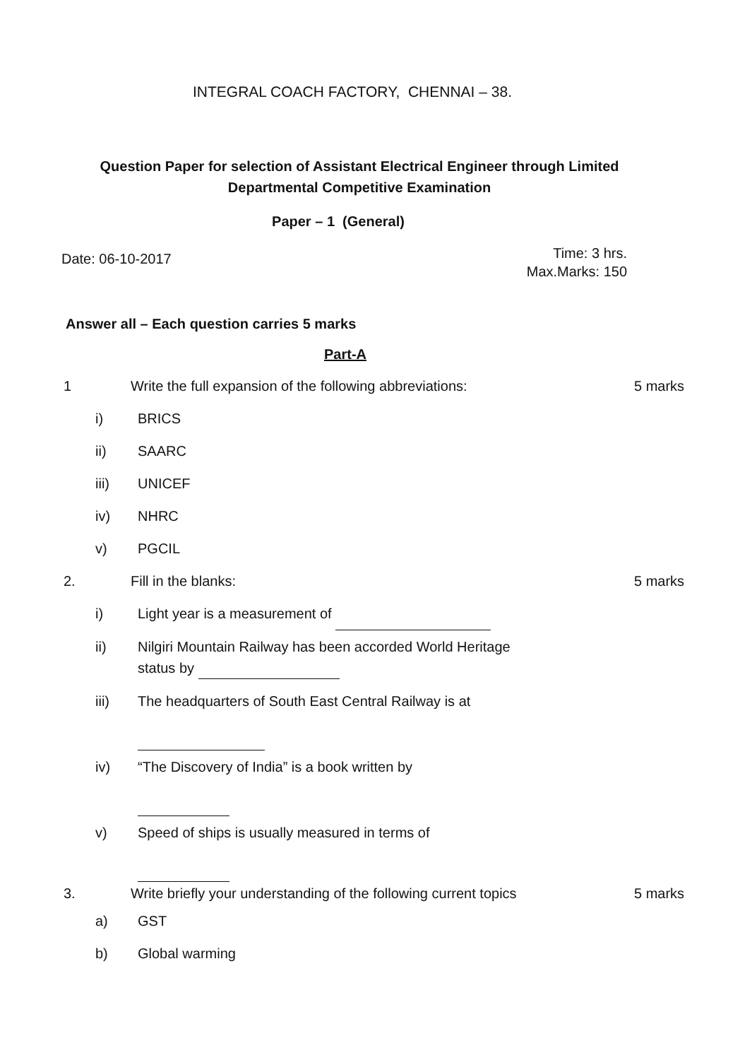INTEGRAL COACH FACTORY, CHENNAI – 38.
Question Paper for selection of Assistant Electrical Engineer through Limited
Departmental Competitive Examination
Paper – 1 (General)
Date: 06-10-2017
Time: 3 hrs.
Max.Marks: 150
Answer all – Each question carries 5 marks
Part-A
1 Write the full expansion of the following abbreviations:
5 marks
i) BRICS
ii) SAARC
iii) UNICEF
iv) NHRC
v) PGCIL
2. Fill in the blanks: 5 marks
i) Light year is a measurement of
ii) Nilgiri Mountain Railway has been accorded World Heritage status by
iii) The headquarters of South East Central Railway is at
iv) “The Discovery of India” is a book written by
v) Speed of ships is usually measured in terms of
3. Write briefly your understanding of the following current topics
5 marks
a) GST
b) Global warming